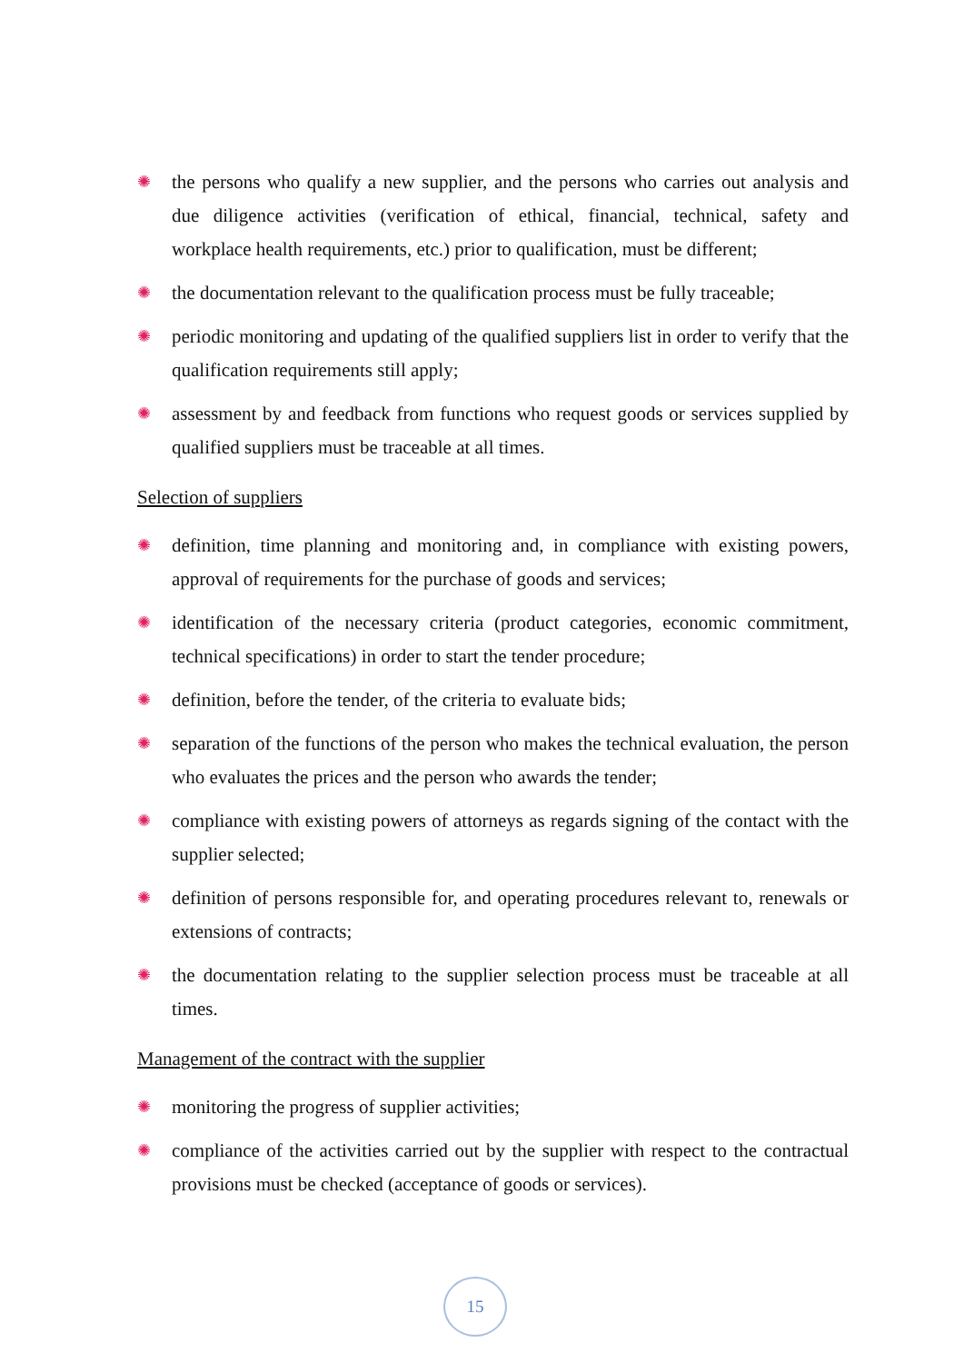✺ the persons who qualify a new supplier, and the persons who carries out analysis and due diligence activities (verification of ethical, financial, technical, safety and workplace health requirements, etc.) prior to qualification, must be different;
✺ the documentation relevant to the qualification process must be fully traceable;
✺ periodic monitoring and updating of the qualified suppliers list in order to verify that the qualification requirements still apply;
✺ assessment by and feedback from functions who request goods or services supplied by qualified suppliers must be traceable at all times.
Selection of suppliers
✺ definition, time planning and monitoring and, in compliance with existing powers, approval of requirements for the purchase of goods and services;
✺ identification of the necessary criteria (product categories, economic commitment, technical specifications) in order to start the tender procedure;
✺ definition, before the tender, of the criteria to evaluate bids;
✺ separation of the functions of the person who makes the technical evaluation, the person who evaluates the prices and the person who awards the tender;
✺ compliance with existing powers of attorneys as regards signing of the contact with the supplier selected;
✺ definition of persons responsible for, and operating procedures relevant to, renewals or extensions of contracts;
✺ the documentation relating to the supplier selection process must be traceable at all times.
Management of the contract with the supplier
✺ monitoring the progress of supplier activities;
✺ compliance of the activities carried out by the supplier with respect to the contractual provisions must be checked (acceptance of goods or services).
15